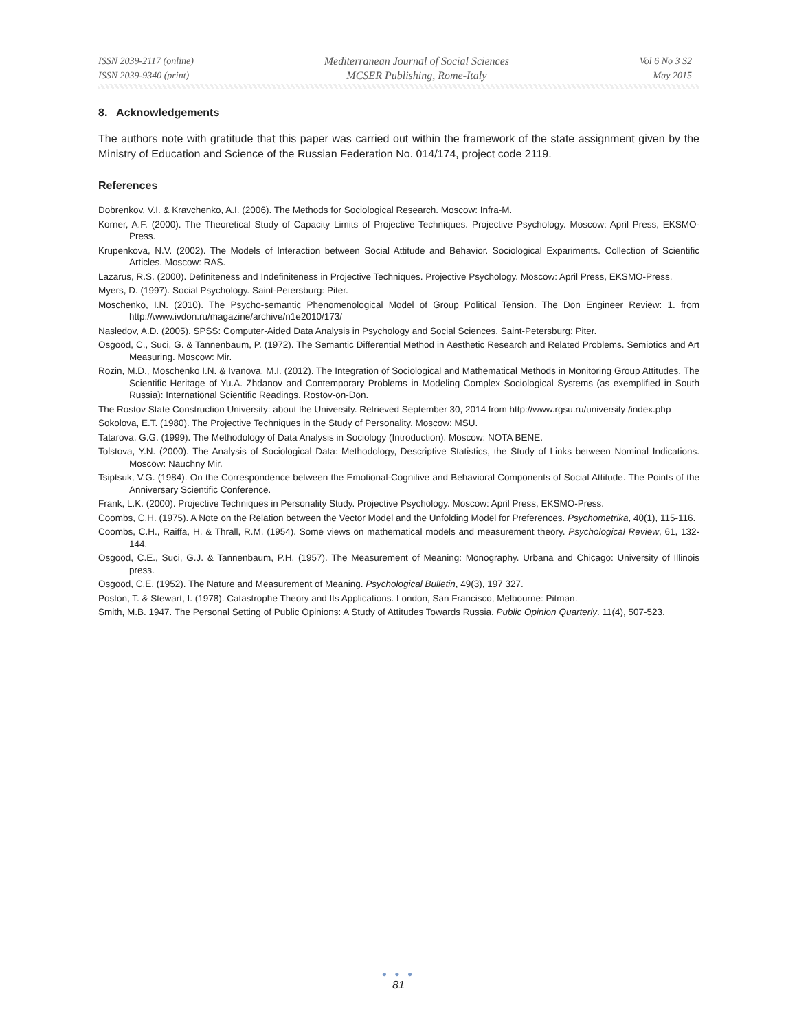ISSN 2039-2117 (online)
ISSN 2039-9340 (print)
Mediterranean Journal of Social Sciences
MCSER Publishing, Rome-Italy
Vol 6 No 3 S2
May 2015
8. Acknowledgements
The authors note with gratitude that this paper was carried out within the framework of the state assignment given by the Ministry of Education and Science of the Russian Federation No. 014/174, project code 2119.
References
Dobrenkov, V.I. & Kravchenko, A.I. (2006). The Methods for Sociological Research. Moscow: Infra-M.
Korner, A.F. (2000). The Theoretical Study of Capacity Limits of Projective Techniques. Projective Psychology. Moscow: April Press, EKSMO-Press.
Krupenkova, N.V. (2002). The Models of Interaction between Social Attitude and Behavior. Sociological Expariments. Collection of Scientific Articles. Moscow: RAS.
Lazarus, R.S. (2000). Definiteness and Indefiniteness in Projective Techniques. Projective Psychology. Moscow: April Press, EKSMO-Press.
Myers, D. (1997). Social Psychology. Saint-Petersburg: Piter.
Moschenko, I.N. (2010). The Psycho-semantic Phenomenological Model of Group Political Tension. The Don Engineer Review: 1. from http://www.ivdon.ru/magazine/archive/n1e2010/173/
Nasledov, A.D. (2005). SPSS: Computer-Aided Data Analysis in Psychology and Social Sciences. Saint-Petersburg: Piter.
Osgood, C., Suci, G. & Tannenbaum, P. (1972). The Semantic Differential Method in Aesthetic Research and Related Problems. Semiotics and Art Measuring. Moscow: Mir.
Rozin, M.D., Moschenko I.N. & Ivanova, M.I. (2012). The Integration of Sociological and Mathematical Methods in Monitoring Group Attitudes. The Scientific Heritage of Yu.A. Zhdanov and Contemporary Problems in Modeling Complex Sociological Systems (as exemplified in South Russia): International Scientific Readings. Rostov-on-Don.
The Rostov State Construction University: about the University. Retrieved September 30, 2014 from http://www.rgsu.ru/university /index.php
Sokolova, E.T. (1980). The Projective Techniques in the Study of Personality. Moscow: MSU.
Tatarova, G.G. (1999). The Methodology of Data Analysis in Sociology (Introduction). Moscow: NOTA BENE.
Tolstova, Y.N. (2000). The Analysis of Sociological Data: Methodology, Descriptive Statistics, the Study of Links between Nominal Indications. Moscow: Nauchny Mir.
Tsiptsuk, V.G. (1984). On the Correspondence between the Emotional-Cognitive and Behavioral Components of Social Attitude. The Points of the Anniversary Scientific Conference.
Frank, L.K. (2000). Projective Techniques in Personality Study. Projective Psychology. Moscow: April Press, EKSMO-Press.
Coombs, C.H. (1975). A Note on the Relation between the Vector Model and the Unfolding Model for Preferences. Psychometrika, 40(1), 115-116.
Coombs, C.H., Raiffa, H. & Thrall, R.M. (1954). Some views on mathematical models and measurement theory. Psychological Review, 61, 132-144.
Osgood, C.E., Suci, G.J. & Tannenbaum, P.H. (1957). The Measurement of Meaning: Monography. Urbana and Chicago: University of Illinois press.
Osgood, C.E. (1952). The Nature and Measurement of Meaning. Psychological Bulletin, 49(3), 197 327.
Poston, T. & Stewart, I. (1978). Catastrophe Theory and Its Applications. London, San Francisco, Melbourne: Pitman.
Smith, M.B. 1947. The Personal Setting of Public Opinions: A Study of Attitudes Towards Russia. Public Opinion Quarterly. 11(4), 507-523.
● ● ●
81